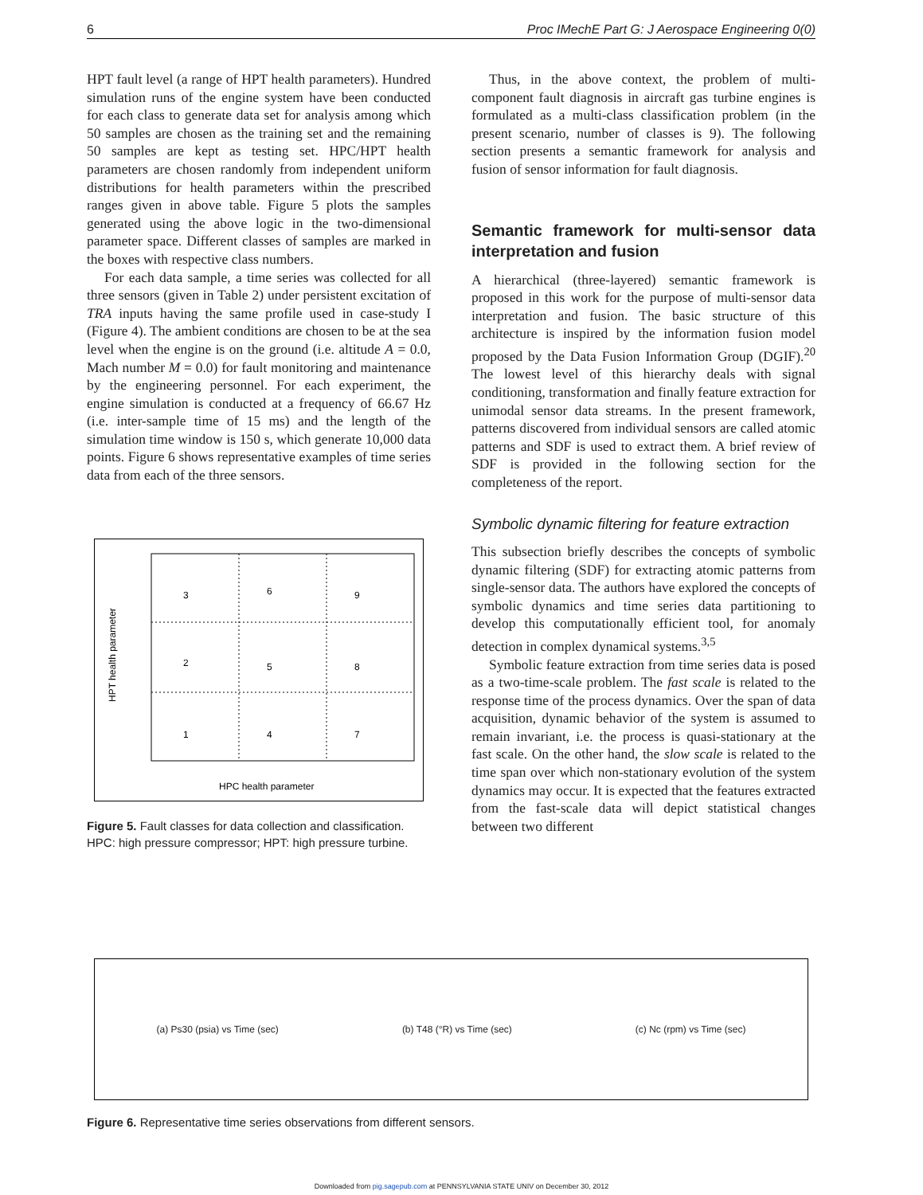6 Proc IMechE Part G: J Aerospace Engineering 0(0)
HPT fault level (a range of HPT health parameters). Hundred simulation runs of the engine system have been conducted for each class to generate data set for analysis among which 50 samples are chosen as the training set and the remaining 50 samples are kept as testing set. HPC/HPT health parameters are chosen randomly from independent uniform distributions for health parameters within the prescribed ranges given in above table. Figure 5 plots the samples generated using the above logic in the two-dimensional parameter space. Different classes of samples are marked in the boxes with respective class numbers.
For each data sample, a time series was collected for all three sensors (given in Table 2) under persistent excitation of TRA inputs having the same profile used in case-study I (Figure 4). The ambient conditions are chosen to be at the sea level when the engine is on the ground (i.e. altitude A = 0.0, Mach number M = 0.0) for fault monitoring and maintenance by the engineering personnel. For each experiment, the engine simulation is conducted at a frequency of 66.67 Hz (i.e. inter-sample time of 15 ms) and the length of the simulation time window is 150 s, which generate 10,000 data points. Figure 6 shows representative examples of time series data from each of the three sensors.
3
6
9
2
5
8
1
4
7
HPT health parameter
HPC health parameter
Figure 5. Fault classes for data collection and classification. HPC: high pressure compressor; HPT: high pressure turbine.
Thus, in the above context, the problem of multi-component fault diagnosis in aircraft gas turbine engines is formulated as a multi-class classification problem (in the present scenario, number of classes is 9). The following section presents a semantic framework for analysis and fusion of sensor information for fault diagnosis.
Semantic framework for multi-sensor data interpretation and fusion
A hierarchical (three-layered) semantic framework is proposed in this work for the purpose of multi-sensor data interpretation and fusion. The basic structure of this architecture is inspired by the information fusion model proposed by the Data Fusion Information Group (DGIF).<sup>20</sup> The lowest level of this hierarchy deals with signal conditioning, transformation and finally feature extraction for unimodal sensor data streams. In the present framework, patterns discovered from individual sensors are called atomic patterns and SDF is used to extract them. A brief review of SDF is provided in the following section for the completeness of the report.
Symbolic dynamic filtering for feature extraction
This subsection briefly describes the concepts of symbolic dynamic filtering (SDF) for extracting atomic patterns from single-sensor data. The authors have explored the concepts of symbolic dynamics and time series data partitioning to develop this computationally efficient tool, for anomaly detection in complex dynamical systems.<sup>3,5</sup>
Symbolic feature extraction from time series data is posed as a two-time-scale problem. The fast scale is related to the response time of the process dynamics. Over the span of data acquisition, dynamic behavior of the system is assumed to remain invariant, i.e. the process is quasi-stationary at the fast scale. On the other hand, the slow scale is related to the time span over which non-stationary evolution of the system dynamics may occur. It is expected that the features extracted from the fast-scale data will depict statistical changes between two different
(a) Ps30 (psia) vs Time (sec) (b) T48 (°R) vs Time (sec) (c) Nc (rpm) vs Time (sec)
Figure 6. Representative time series observations from different sensors.
Downloaded from pig.sagepub.com at PENNSYLVANIA STATE UNIV on December 30, 2012